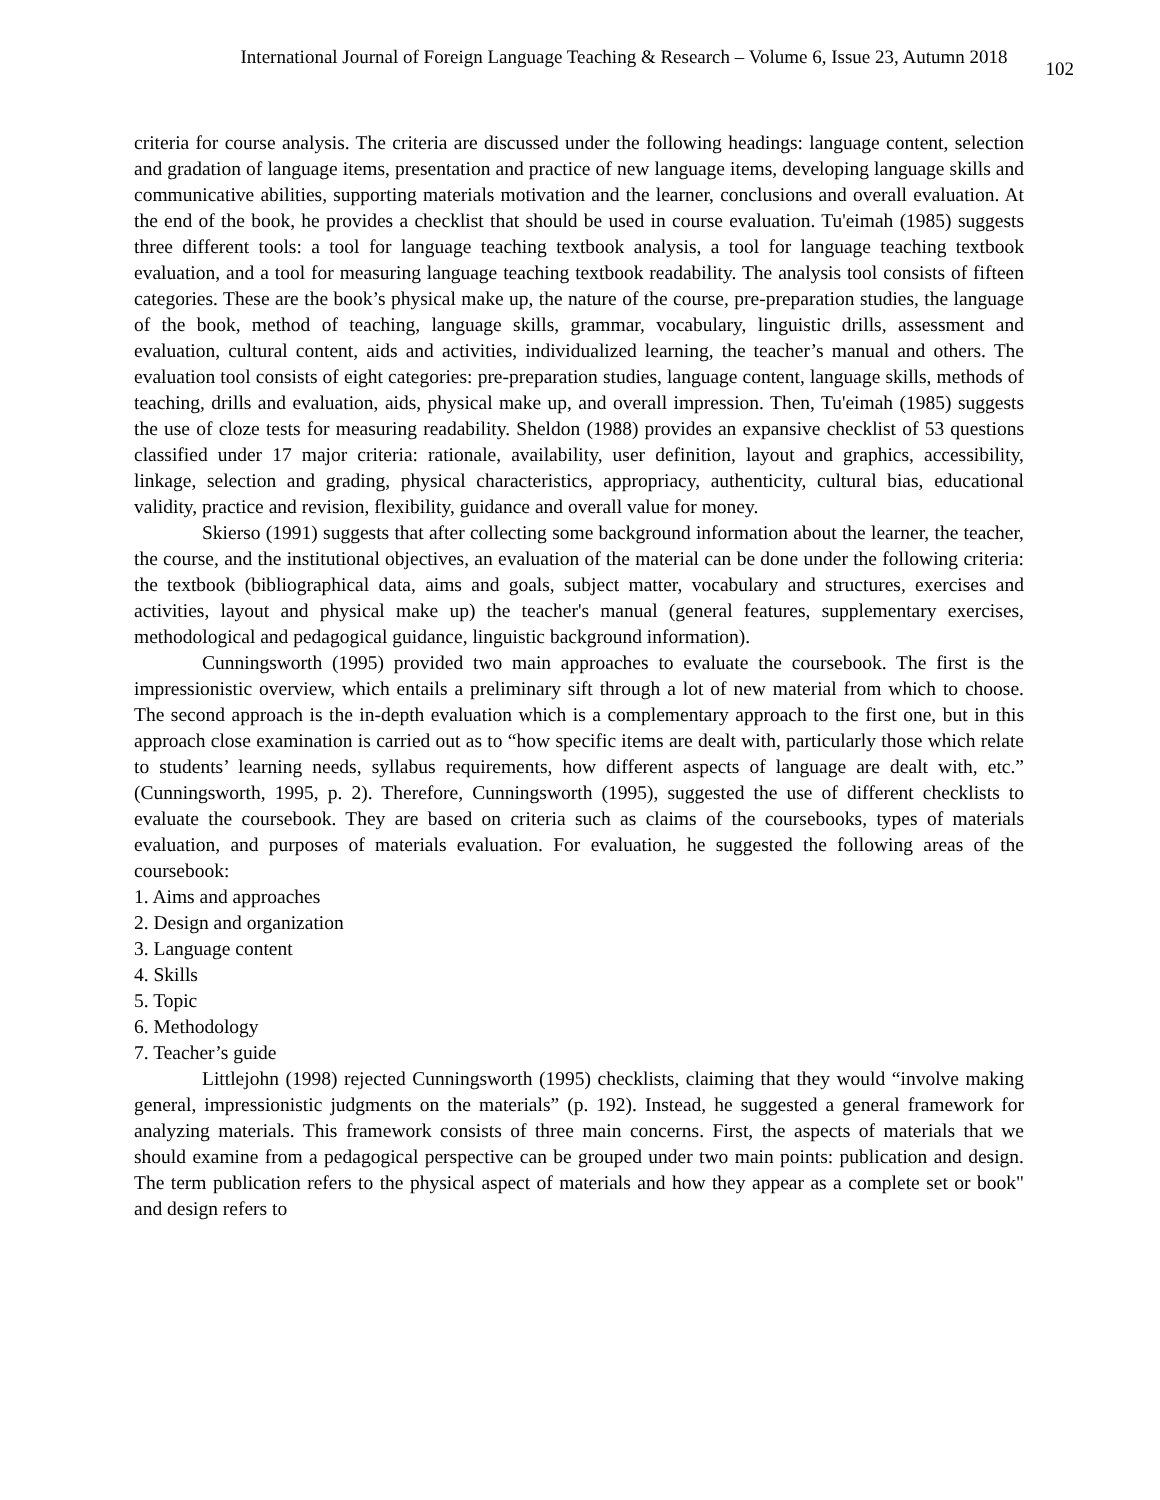International Journal of Foreign Language Teaching & Research – Volume 6, Issue 23, Autumn 2018 102
criteria for course analysis. The criteria are discussed under the following headings: language content, selection and gradation of language items, presentation and practice of new language items, developing language skills and communicative abilities, supporting materials motivation and the learner, conclusions and overall evaluation. At the end of the book, he provides a checklist that should be used in course evaluation. Tu'eimah (1985) suggests three different tools: a tool for language teaching textbook analysis, a tool for language teaching textbook evaluation, and a tool for measuring language teaching textbook readability. The analysis tool consists of fifteen categories. These are the book’s physical make up, the nature of the course, pre-preparation studies, the language of the book, method of teaching, language skills, grammar, vocabulary, linguistic drills, assessment and evaluation, cultural content, aids and activities, individualized learning, the teacher’s manual and others. The evaluation tool consists of eight categories: pre-preparation studies, language content, language skills, methods of teaching, drills and evaluation, aids, physical make up, and overall impression. Then, Tu'eimah (1985) suggests the use of cloze tests for measuring readability. Sheldon (1988) provides an expansive checklist of 53 questions classified under 17 major criteria: rationale, availability, user definition, layout and graphics, accessibility, linkage, selection and grading, physical characteristics, appropriacy, authenticity, cultural bias, educational validity, practice and revision, flexibility, guidance and overall value for money.
Skierso (1991) suggests that after collecting some background information about the learner, the teacher, the course, and the institutional objectives, an evaluation of the material can be done under the following criteria: the textbook (bibliographical data, aims and goals, subject matter, vocabulary and structures, exercises and activities, layout and physical make up) the teacher's manual (general features, supplementary exercises, methodological and pedagogical guidance, linguistic background information).
Cunningsworth (1995) provided two main approaches to evaluate the coursebook. The first is the impressionistic overview, which entails a preliminary sift through a lot of new material from which to choose. The second approach is the in-depth evaluation which is a complementary approach to the first one, but in this approach close examination is carried out as to “how specific items are dealt with, particularly those which relate to students’ learning needs, syllabus requirements, how different aspects of language are dealt with, etc.” (Cunningsworth, 1995, p. 2). Therefore, Cunningsworth (1995), suggested the use of different checklists to evaluate the coursebook. They are based on criteria such as claims of the coursebooks, types of materials evaluation, and purposes of materials evaluation. For evaluation, he suggested the following areas of the coursebook:
1. Aims and approaches
2. Design and organization
3. Language content
4. Skills
5. Topic
6. Methodology
7. Teacher’s guide
Littlejohn (1998) rejected Cunningsworth (1995) checklists, claiming that they would “involve making general, impressionistic judgments on the materials” (p. 192). Instead, he suggested a general framework for analyzing materials. This framework consists of three main concerns. First, the aspects of materials that we should examine from a pedagogical perspective can be grouped under two main points: publication and design. The term publication refers to the physical aspect of materials and how they appear as a complete set or book" and design refers to